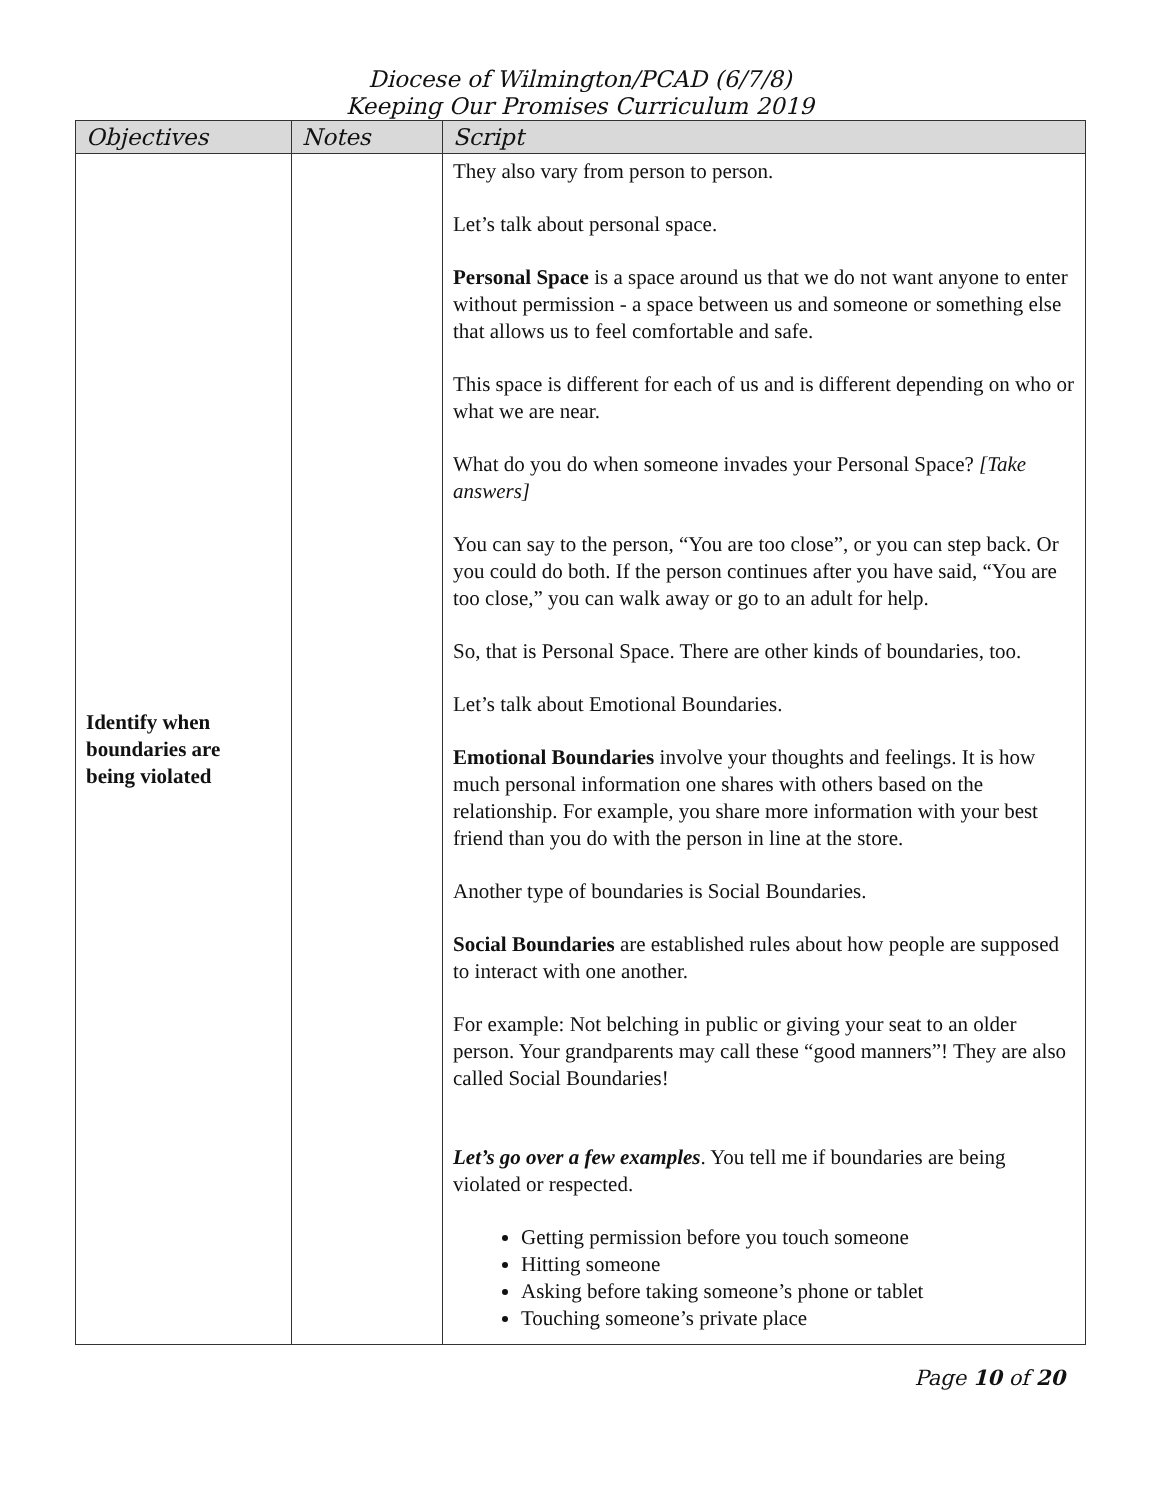Diocese of Wilmington/PCAD (6/7/8)
Keeping Our Promises Curriculum 2019
| Objectives | Notes | Script |
| --- | --- | --- |
| Identify when boundaries are being violated | | They also vary from person to person. Let’s talk about personal space. Personal Space is a space around us that we do not want anyone to enter without permission - a space between us and someone or something else that allows us to feel comfortable and safe. This space is different for each of us and is different depending on who or what we are near. What do you do when someone invades your Personal Space? [Take answers] You can say to the person, “You are too close”, or you can step back. Or you could do both. If the person continues after you have said, “You are too close,” you can walk away or go to an adult for help. So, that is Personal Space. There are other kinds of boundaries, too. Let’s talk about Emotional Boundaries. Emotional Boundaries involve your thoughts and feelings. It is how much personal information one shares with others based on the relationship. For example, you share more information with your best friend than you do with the person in line at the store. Another type of boundaries is Social Boundaries. Social Boundaries are established rules about how people are supposed to interact with one another. For example: Not belching in public or giving your seat to an older person. Your grandparents may call these “good manners”! They are also called Social Boundaries! Let’s go over a few examples . You tell me if boundaries are being violated or respected. Getting permission before you touch someone Hitting someone Asking before taking someone’s phone or tablet Touching someone’s private place |
Page 10 of 20